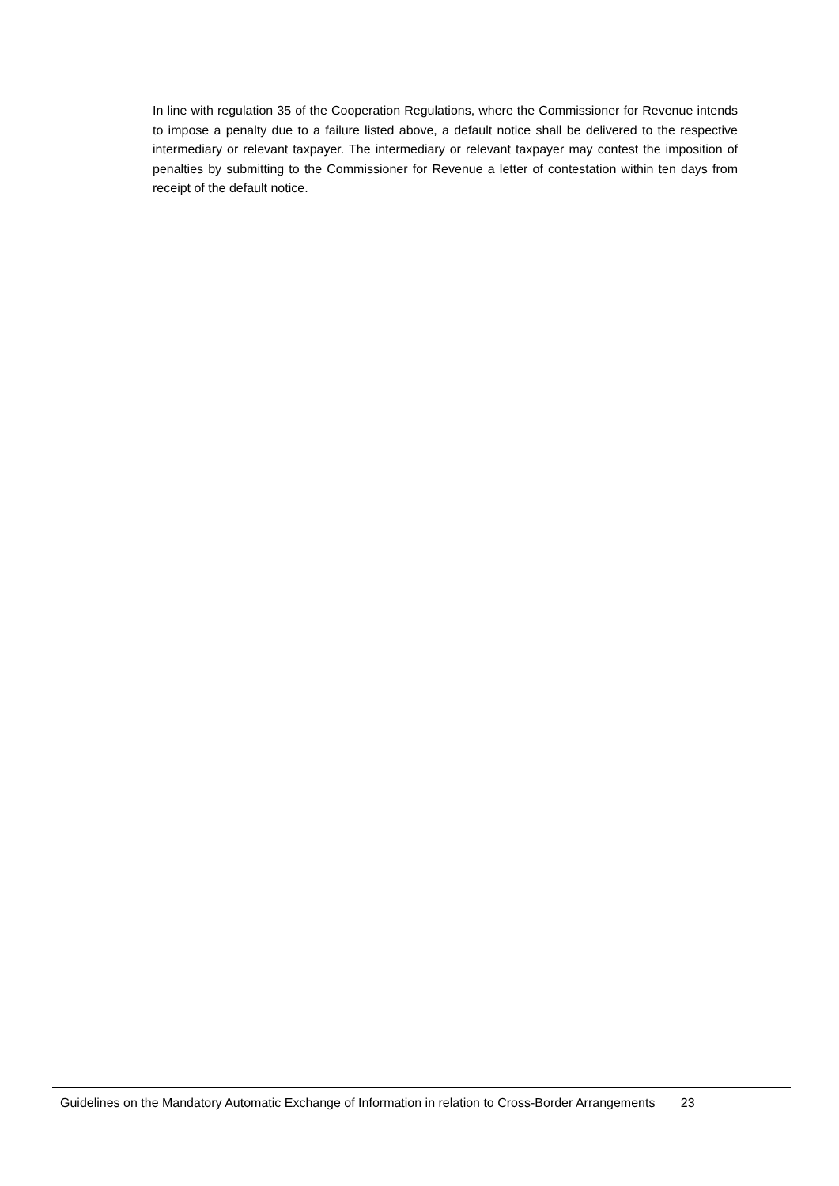In line with regulation 35 of the Cooperation Regulations, where the Commissioner for Revenue intends to impose a penalty due to a failure listed above, a default notice shall be delivered to the respective intermediary or relevant taxpayer. The intermediary or relevant taxpayer may contest the imposition of penalties by submitting to the Commissioner for Revenue a letter of contestation within ten days from receipt of the default notice.
Guidelines on the Mandatory Automatic Exchange of Information in relation to Cross-Border Arrangements 23